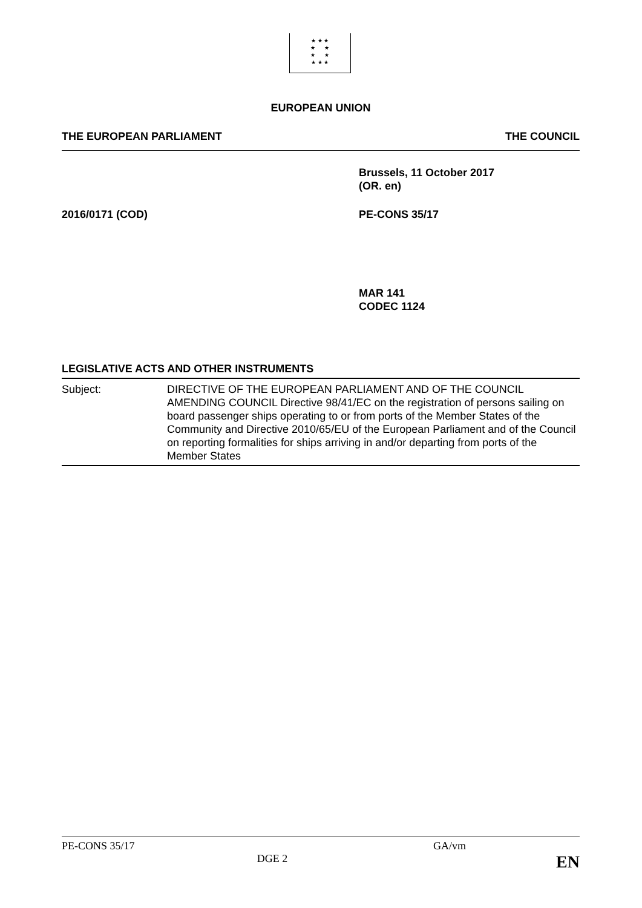★ ★ ★
★ ★
★ ★
★ ★ ★
EUROPEAN UNION
THE EUROPEAN PARLIAMENT THE COUNCIL
Brussels, 11 October 2017
(OR. en)
2016/0171 (COD) PE-CONS 35/17
MAR 141
CODEC 1124
LEGISLATIVE ACTS AND OTHER INSTRUMENTS
Subject: DIRECTIVE OF THE EUROPEAN PARLIAMENT AND OF THE COUNCIL AMENDING COUNCIL Directive 98/41/EC on the registration of persons sailing on board passenger ships operating to or from ports of the Member States of the Community and Directive 2010/65/EU of the European Parliament and of the Council on reporting formalities for ships arriving in and/or departing from ports of the Member States
PE-CONS 35/17 GA/vm
DGE 2 EN